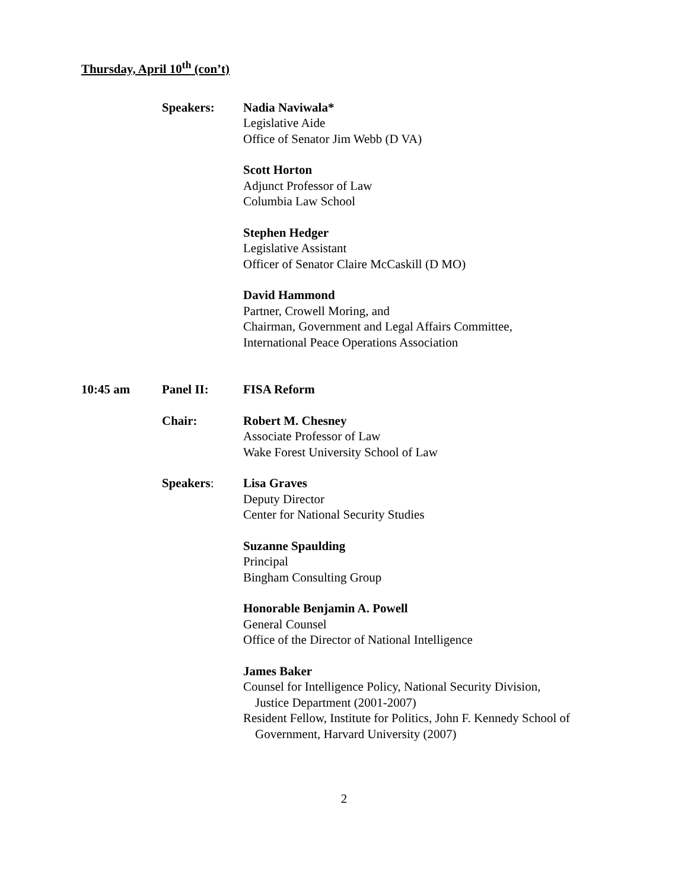Thursday, April 10<sup>th</sup> (con’t)
Speakers: Nadia Naviwala*
Legislative Aide
Office of Senator Jim Webb (D VA)
Scott Horton
Adjunct Professor of Law
Columbia Law School
Stephen Hedger
Legislative Assistant
Officer of Senator Claire McCaskill (D MO)
David Hammond
Partner, Crowell Moring, and
Chairman, Government and Legal Affairs Committee,
International Peace Operations Association
10:45 am Panel II: FISA Reform
Chair: Robert M. Chesney
Associate Professor of Law
Wake Forest University School of Law
Speakers: Lisa Graves
Deputy Director
Center for National Security Studies
Suzanne Spaulding
Principal
Bingham Consulting Group
Honorable Benjamin A. Powell
General Counsel
Office of the Director of National Intelligence
James Baker
Counsel for Intelligence Policy, National Security Division,
Justice Department (2001-2007)
Resident Fellow, Institute for Politics, John F. Kennedy School of
Government, Harvard University (2007)
2